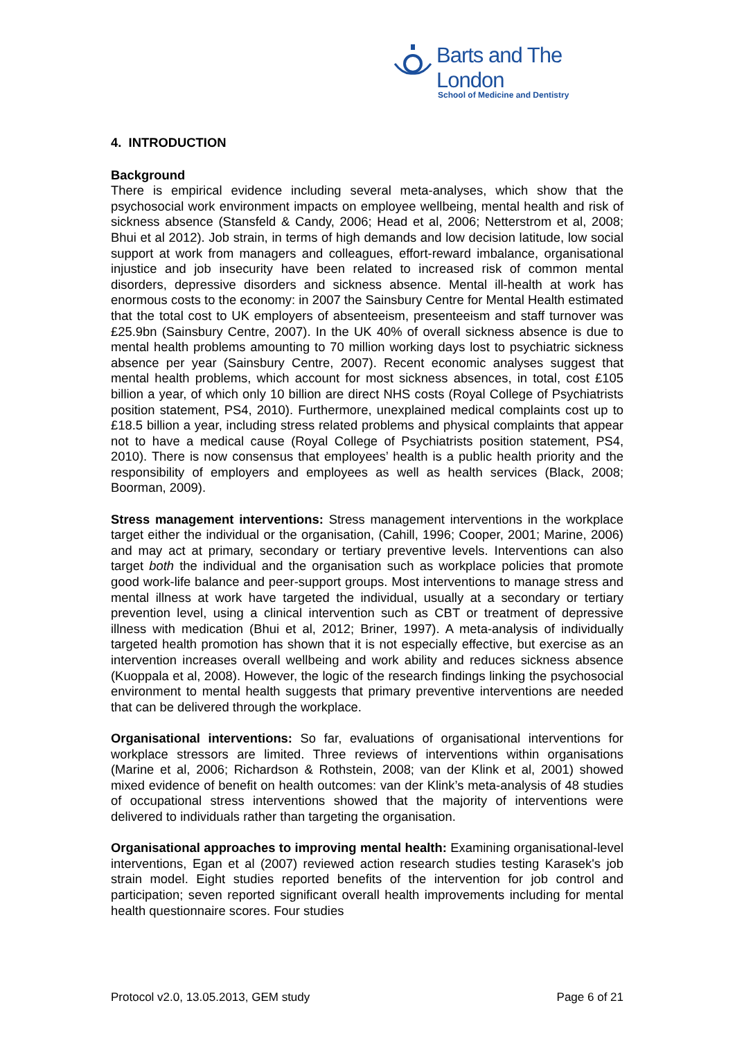Barts and The London
School of Medicine and Dentistry
4. INTRODUCTION
Background
There is empirical evidence including several meta-analyses, which show that the psychosocial work environment impacts on employee wellbeing, mental health and risk of sickness absence (Stansfeld & Candy, 2006; Head et al, 2006; Netterstrom et al, 2008; Bhui et al 2012). Job strain, in terms of high demands and low decision latitude, low social support at work from managers and colleagues, effort-reward imbalance, organisational injustice and job insecurity have been related to increased risk of common mental disorders, depressive disorders and sickness absence. Mental ill-health at work has enormous costs to the economy: in 2007 the Sainsbury Centre for Mental Health estimated that the total cost to UK employers of absenteeism, presenteeism and staff turnover was £25.9bn (Sainsbury Centre, 2007). In the UK 40% of overall sickness absence is due to mental health problems amounting to 70 million working days lost to psychiatric sickness absence per year (Sainsbury Centre, 2007). Recent economic analyses suggest that mental health problems, which account for most sickness absences, in total, cost £105 billion a year, of which only 10 billion are direct NHS costs (Royal College of Psychiatrists position statement, PS4, 2010). Furthermore, unexplained medical complaints cost up to £18.5 billion a year, including stress related problems and physical complaints that appear not to have a medical cause (Royal College of Psychiatrists position statement, PS4, 2010). There is now consensus that employees’ health is a public health priority and the responsibility of employers and employees as well as health services (Black, 2008; Boorman, 2009).
Stress management interventions: Stress management interventions in the workplace target either the individual or the organisation, (Cahill, 1996; Cooper, 2001; Marine, 2006) and may act at primary, secondary or tertiary preventive levels. Interventions can also target both the individual and the organisation such as workplace policies that promote good work-life balance and peer-support groups. Most interventions to manage stress and mental illness at work have targeted the individual, usually at a secondary or tertiary prevention level, using a clinical intervention such as CBT or treatment of depressive illness with medication (Bhui et al, 2012; Briner, 1997). A meta-analysis of individually targeted health promotion has shown that it is not especially effective, but exercise as an intervention increases overall wellbeing and work ability and reduces sickness absence (Kuoppala et al, 2008). However, the logic of the research findings linking the psychosocial environment to mental health suggests that primary preventive interventions are needed that can be delivered through the workplace.
Organisational interventions: So far, evaluations of organisational interventions for workplace stressors are limited. Three reviews of interventions within organisations (Marine et al, 2006; Richardson & Rothstein, 2008; van der Klink et al, 2001) showed mixed evidence of benefit on health outcomes: van der Klink’s meta-analysis of 48 studies of occupational stress interventions showed that the majority of interventions were delivered to individuals rather than targeting the organisation.
Organisational approaches to improving mental health: Examining organisational-level interventions, Egan et al (2007) reviewed action research studies testing Karasek's job strain model. Eight studies reported benefits of the intervention for job control and participation; seven reported significant overall health improvements including for mental health questionnaire scores. Four studies
Protocol v2.0, 13.05.2013, GEM study Page 6 of 21